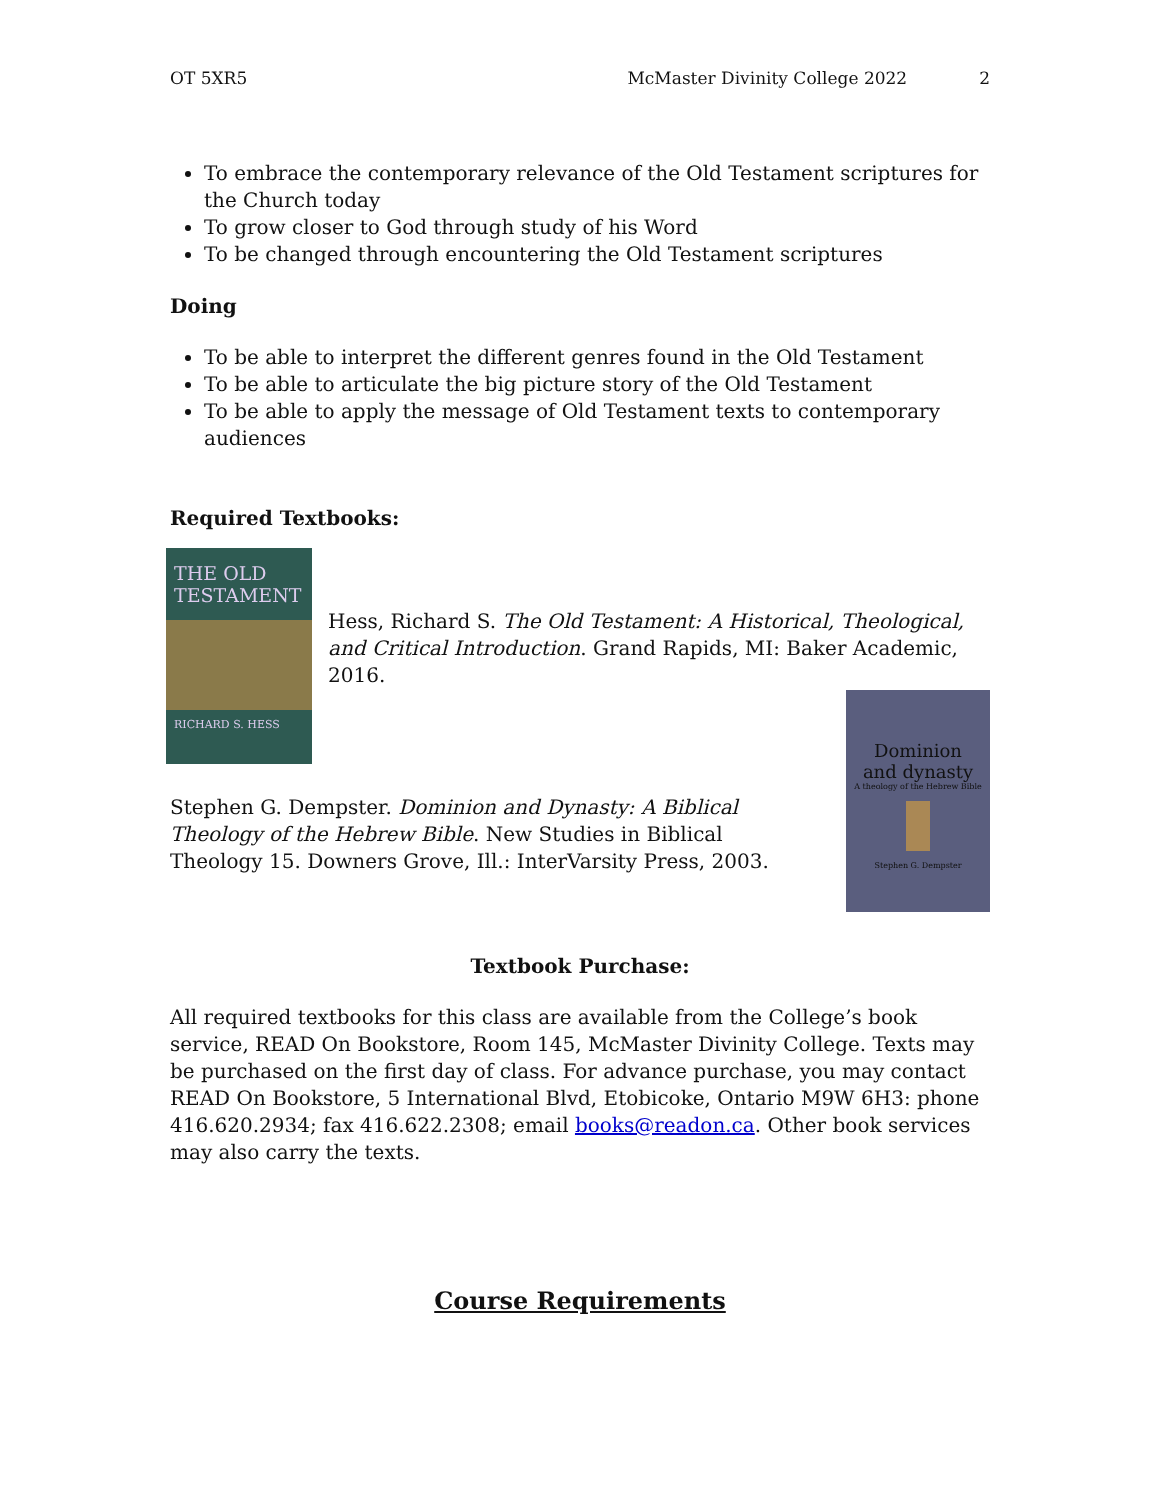OT 5XR5 McMaster Divinity College 2022 2
To embrace the contemporary relevance of the Old Testament scriptures for the Church today
To grow closer to God through study of his Word
To be changed through encountering the Old Testament scriptures
Doing
To be able to interpret the different genres found in the Old Testament
To be able to articulate the big picture story of the Old Testament
To be able to apply the message of Old Testament texts to contemporary audiences
Required Textbooks:
THE OLD TESTAMENT
RICHARD S. HESS
Hess, Richard S. The Old Testament: A Historical, Theological, and Critical Introduction. Grand Rapids, MI: Baker Academic, 2016.
Dominion
and dynasty
A theology of the Hebrew Bible
Stephen G. Dempster
Stephen G. Dempster. Dominion and Dynasty: A Biblical Theology of the Hebrew Bible. New Studies in Biblical Theology 15. Downers Grove, Ill.: InterVarsity Press, 2003.
Textbook Purchase:
All required textbooks for this class are available from the College’s book service, READ On Bookstore, Room 145, McMaster Divinity College. Texts may be purchased on the first day of class. For advance purchase, you may contact READ On Bookstore, 5 International Blvd, Etobicoke, Ontario M9W 6H3: phone 416.620.2934; fax 416.622.2308; email books@readon.ca. Other book services may also carry the texts.
Course Requirements